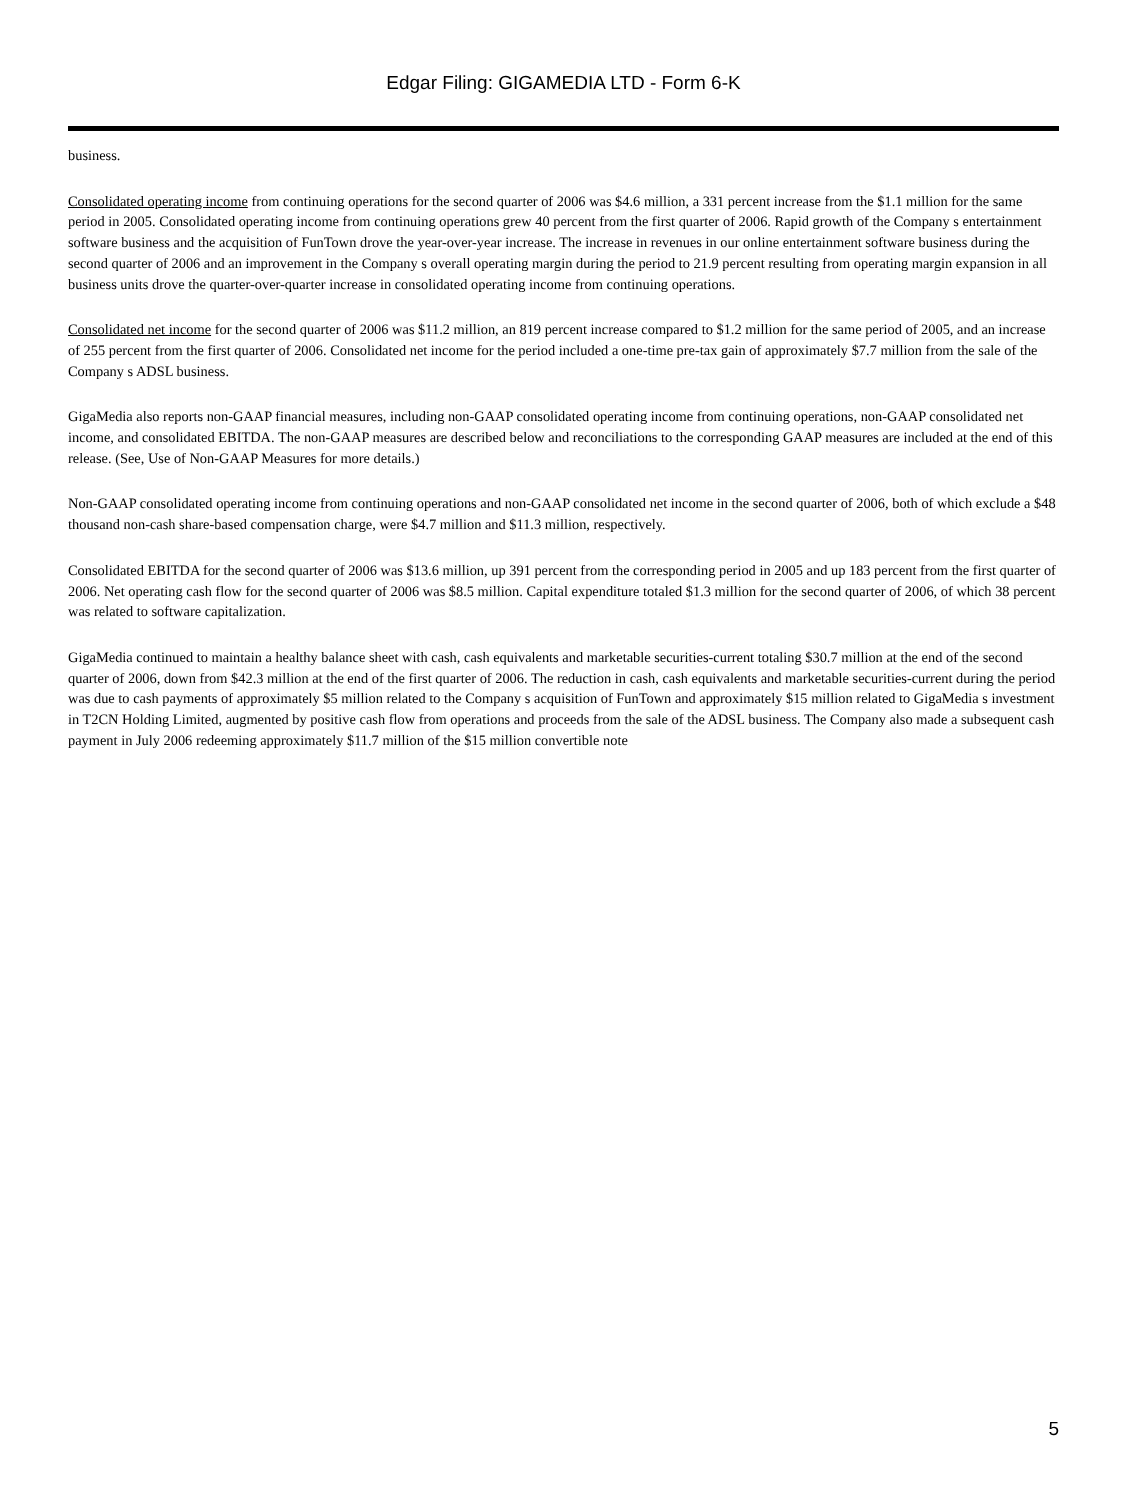Edgar Filing: GIGAMEDIA LTD - Form 6-K
business.
Consolidated operating income from continuing operations for the second quarter of 2006 was $4.6 million, a 331 percent increase from the $1.1 million for the same period in 2005. Consolidated operating income from continuing operations grew 40 percent from the first quarter of 2006. Rapid growth of the Company s entertainment software business and the acquisition of FunTown drove the year-over-year increase. The increase in revenues in our online entertainment software business during the second quarter of 2006 and an improvement in the Company s overall operating margin during the period to 21.9 percent resulting from operating margin expansion in all business units drove the quarter-over-quarter increase in consolidated operating income from continuing operations.
Consolidated net income for the second quarter of 2006 was $11.2 million, an 819 percent increase compared to $1.2 million for the same period of 2005, and an increase of 255 percent from the first quarter of 2006. Consolidated net income for the period included a one-time pre-tax gain of approximately $7.7 million from the sale of the Company s ADSL business.
GigaMedia also reports non-GAAP financial measures, including non-GAAP consolidated operating income from continuing operations, non-GAAP consolidated net income, and consolidated EBITDA. The non-GAAP measures are described below and reconciliations to the corresponding GAAP measures are included at the end of this release. (See, Use of Non-GAAP Measures for more details.)
Non-GAAP consolidated operating income from continuing operations and non-GAAP consolidated net income in the second quarter of 2006, both of which exclude a $48 thousand non-cash share-based compensation charge, were $4.7 million and $11.3 million, respectively.
Consolidated EBITDA for the second quarter of 2006 was $13.6 million, up 391 percent from the corresponding period in 2005 and up 183 percent from the first quarter of 2006. Net operating cash flow for the second quarter of 2006 was $8.5 million. Capital expenditure totaled $1.3 million for the second quarter of 2006, of which 38 percent was related to software capitalization.
GigaMedia continued to maintain a healthy balance sheet with cash, cash equivalents and marketable securities-current totaling $30.7 million at the end of the second quarter of 2006, down from $42.3 million at the end of the first quarter of 2006. The reduction in cash, cash equivalents and marketable securities-current during the period was due to cash payments of approximately $5 million related to the Company s acquisition of FunTown and approximately $15 million related to GigaMedia s investment in T2CN Holding Limited, augmented by positive cash flow from operations and proceeds from the sale of the ADSL business. The Company also made a subsequent cash payment in July 2006 redeeming approximately $11.7 million of the $15 million convertible note
5